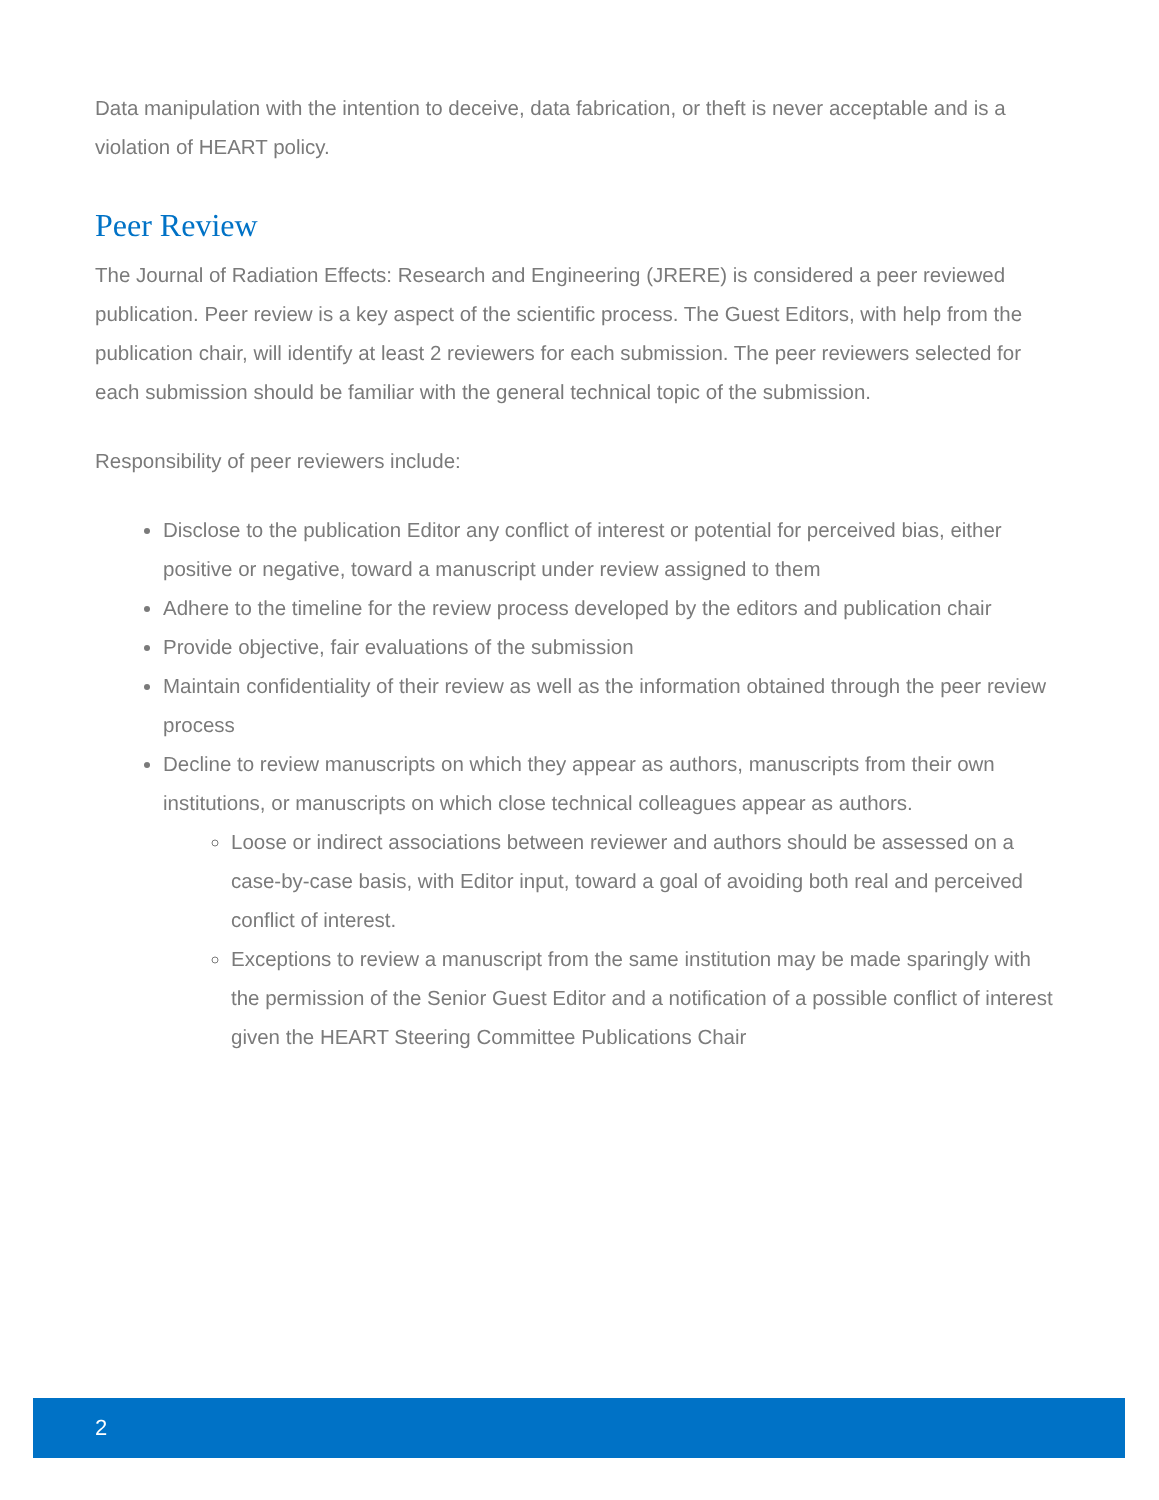Data manipulation with the intention to deceive, data fabrication, or theft is never acceptable and is a violation of HEART policy.
Peer Review
The Journal of Radiation Effects: Research and Engineering (JRERE) is considered a peer reviewed publication. Peer review is a key aspect of the scientific process. The Guest Editors, with help from the publication chair, will identify at least 2 reviewers for each submission. The peer reviewers selected for each submission should be familiar with the general technical topic of the submission.
Responsibility of peer reviewers include:
Disclose to the publication Editor any conflict of interest or potential for perceived bias, either positive or negative, toward a manuscript under review assigned to them
Adhere to the timeline for the review process developed by the editors and publication chair
Provide objective, fair evaluations of the submission
Maintain confidentiality of their review as well as the information obtained through the peer review process
Decline to review manuscripts on which they appear as authors, manuscripts from their own institutions, or manuscripts on which close technical colleagues appear as authors.
Loose or indirect associations between reviewer and authors should be assessed on a case-by-case basis, with Editor input, toward a goal of avoiding both real and perceived conflict of interest.
Exceptions to review a manuscript from the same institution may be made sparingly with the permission of the Senior Guest Editor and a notification of a possible conflict of interest given the HEART Steering Committee Publications Chair
2